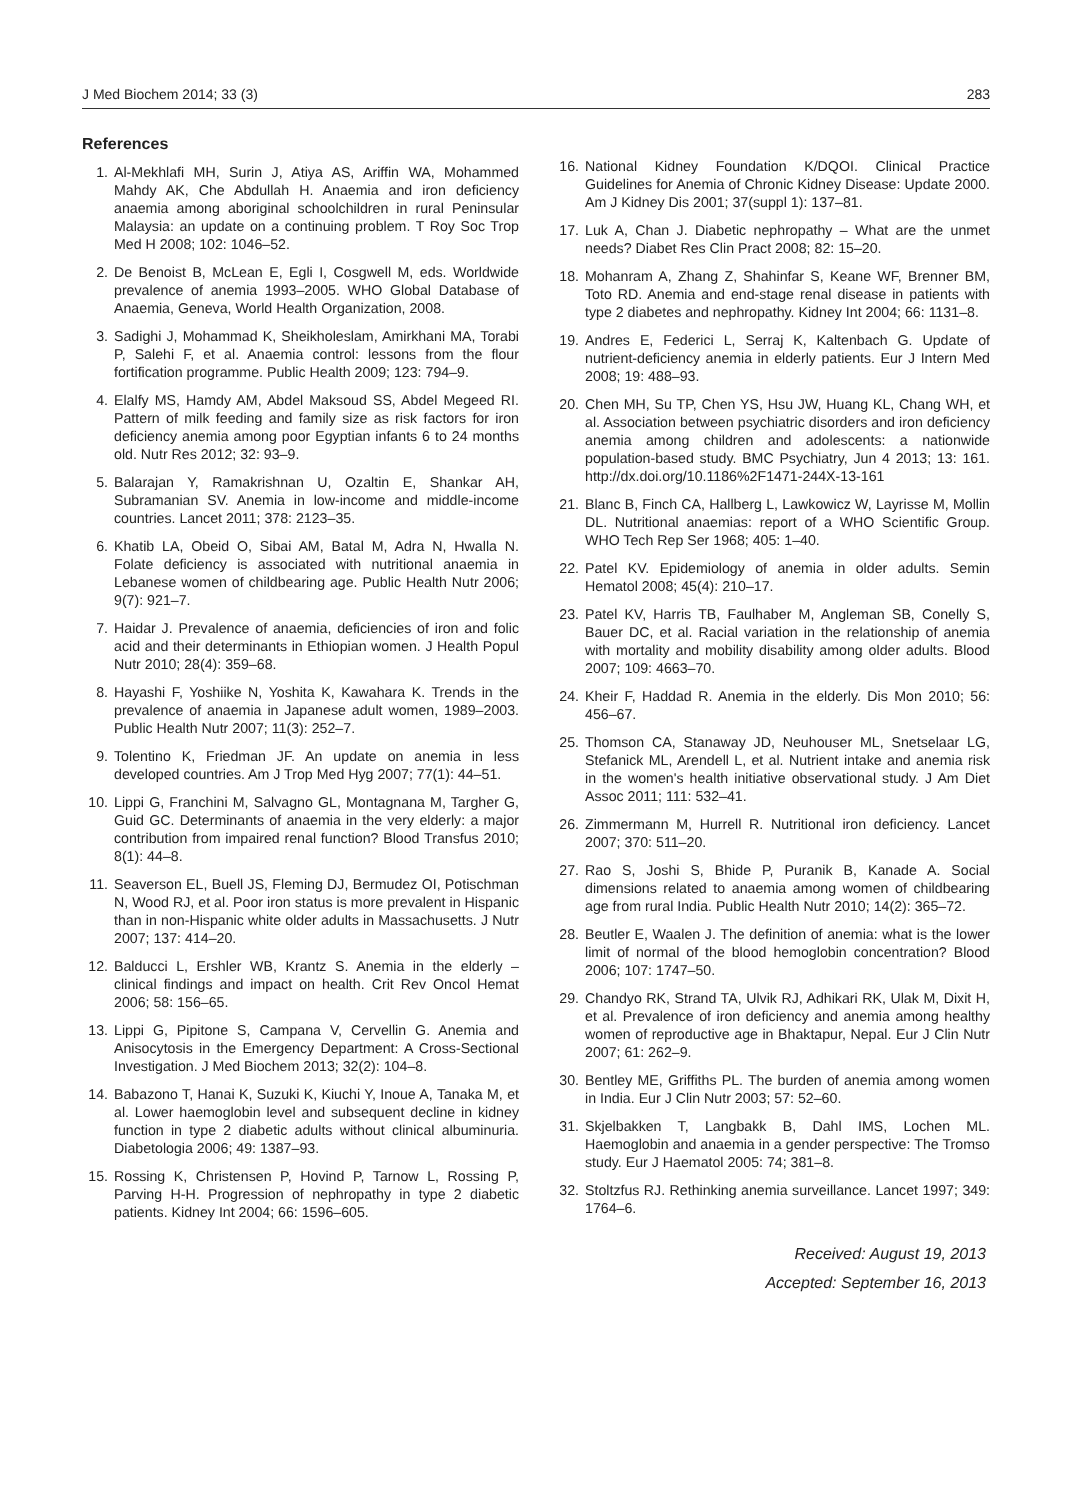J Med Biochem 2014; 33 (3) 283
References
1. Al-Mekhlafi MH, Surin J, Atiya AS, Ariffin WA, Mohammed Mahdy AK, Che Abdullah H. Anaemia and iron deficiency anaemia among aboriginal schoolchildren in rural Peninsular Malaysia: an update on a continuing problem. T Roy Soc Trop Med H 2008; 102: 1046–52.
2. De Benoist B, McLean E, Egli I, Cosgwell M, eds. Worldwide prevalence of anemia 1993–2005. WHO Global Database of Anaemia, Geneva, World Health Organization, 2008.
3. Sadighi J, Mohammad K, Sheikholeslam, Amirkhani MA, Torabi P, Salehi F, et al. Anaemia control: lessons from the flour fortification programme. Public Health 2009; 123: 794–9.
4. Elalfy MS, Hamdy AM, Abdel Maksoud SS, Abdel Megeed RI. Pattern of milk feeding and family size as risk factors for iron deficiency anemia among poor Egyptian infants 6 to 24 months old. Nutr Res 2012; 32: 93–9.
5. Balarajan Y, Ramakrishnan U, Ozaltin E, Shankar AH, Subramanian SV. Anemia in low-income and middle-income countries. Lancet 2011; 378: 2123–35.
6. Khatib LA, Obeid O, Sibai AM, Batal M, Adra N, Hwalla N. Folate deficiency is associated with nutritional anaemia in Lebanese women of childbearing age. Public Health Nutr 2006; 9(7): 921–7.
7. Haidar J. Prevalence of anaemia, deficiencies of iron and folic acid and their determinants in Ethiopian women. J Health Popul Nutr 2010; 28(4): 359–68.
8. Hayashi F, Yoshiike N, Yoshita K, Kawahara K. Trends in the prevalence of anaemia in Japanese adult women, 1989–2003. Public Health Nutr 2007; 11(3): 252–7.
9. Tolentino K, Friedman JF. An update on anemia in less developed countries. Am J Trop Med Hyg 2007; 77(1): 44–51.
10. Lippi G, Franchini M, Salvagno GL, Montagnana M, Targher G, Guid GC. Determinants of anaemia in the very elderly: a major contribution from impaired renal function? Blood Transfus 2010; 8(1): 44–8.
11. Seaverson EL, Buell JS, Fleming DJ, Bermudez OI, Potischman N, Wood RJ, et al. Poor iron status is more prevalent in Hispanic than in non-Hispanic white older adults in Massachusetts. J Nutr 2007; 137: 414–20.
12. Balducci L, Ershler WB, Krantz S. Anemia in the elderly – clinical findings and impact on health. Crit Rev Oncol Hemat 2006; 58: 156–65.
13. Lippi G, Pipitone S, Campana V, Cervellin G. Anemia and Anisocytosis in the Emergency Department: A Cross-Sectional Investigation. J Med Biochem 2013; 32(2): 104–8.
14. Babazono T, Hanai K, Suzuki K, Kiuchi Y, Inoue A, Tanaka M, et al. Lower haemoglobin level and subsequent decline in kidney function in type 2 diabetic adults without clinical albuminuria. Diabetologia 2006; 49: 1387–93.
15. Rossing K, Christensen P, Hovind P, Tarnow L, Rossing P, Parving H-H. Progression of nephropathy in type 2 diabetic patients. Kidney Int 2004; 66: 1596–605.
16. National Kidney Foundation K/DQOI. Clinical Practice Guidelines for Anemia of Chronic Kidney Disease: Update 2000. Am J Kidney Dis 2001; 37(suppl 1): 137–81.
17. Luk A, Chan J. Diabetic nephropathy – What are the unmet needs? Diabet Res Clin Pract 2008; 82: 15–20.
18. Mohanram A, Zhang Z, Shahinfar S, Keane WF, Brenner BM, Toto RD. Anemia and end-stage renal disease in patients with type 2 diabetes and nephropathy. Kidney Int 2004; 66: 1131–8.
19. Andres E, Federici L, Serraj K, Kaltenbach G. Update of nutrient-deficiency anemia in elderly patients. Eur J Intern Med 2008; 19: 488–93.
20. Chen MH, Su TP, Chen YS, Hsu JW, Huang KL, Chang WH, et al. Association between psychiatric disorders and iron deficiency anemia among children and adolescents: a nationwide population-based study. BMC Psychiatry, Jun 4 2013; 13: 161. http://dx.doi.org/10.1186%2F1471-244X-13-161
21. Blanc B, Finch CA, Hallberg L, Lawkowicz W, Layrisse M, Mollin DL. Nutritional anaemias: report of a WHO Scientific Group. WHO Tech Rep Ser 1968; 405: 1–40.
22. Patel KV. Epidemiology of anemia in older adults. Semin Hematol 2008; 45(4): 210–17.
23. Patel KV, Harris TB, Faulhaber M, Angleman SB, Conelly S, Bauer DC, et al. Racial variation in the relationship of anemia with mortality and mobility disability among older adults. Blood 2007; 109: 4663–70.
24. Kheir F, Haddad R. Anemia in the elderly. Dis Mon 2010; 56: 456–67.
25. Thomson CA, Stanaway JD, Neuhouser ML, Snetselaar LG, Stefanick ML, Arendell L, et al. Nutrient intake and anemia risk in the women's health initiative observational study. J Am Diet Assoc 2011; 111: 532–41.
26. Zimmermann M, Hurrell R. Nutritional iron deficiency. Lancet 2007; 370: 511–20.
27. Rao S, Joshi S, Bhide P, Puranik B, Kanade A. Social dimensions related to anaemia among women of childbearing age from rural India. Public Health Nutr 2010; 14(2): 365–72.
28. Beutler E, Waalen J. The definition of anemia: what is the lower limit of normal of the blood hemoglobin concentration? Blood 2006; 107: 1747–50.
29. Chandyo RK, Strand TA, Ulvik RJ, Adhikari RK, Ulak M, Dixit H, et al. Prevalence of iron deficiency and anemia among healthy women of reproductive age in Bhaktapur, Nepal. Eur J Clin Nutr 2007; 61: 262–9.
30. Bentley ME, Griffiths PL. The burden of anemia among women in India. Eur J Clin Nutr 2003; 57: 52–60.
31. Skjelbakken T, Langbakk B, Dahl IMS, Lochen ML. Haemoglobin and anaemia in a gender perspective: The Tromso study. Eur J Haematol 2005: 74; 381–8.
32. Stoltzfus RJ. Rethinking anemia surveillance. Lancet 1997; 349: 1764–6.
Received: August 19, 2013
Accepted: September 16, 2013